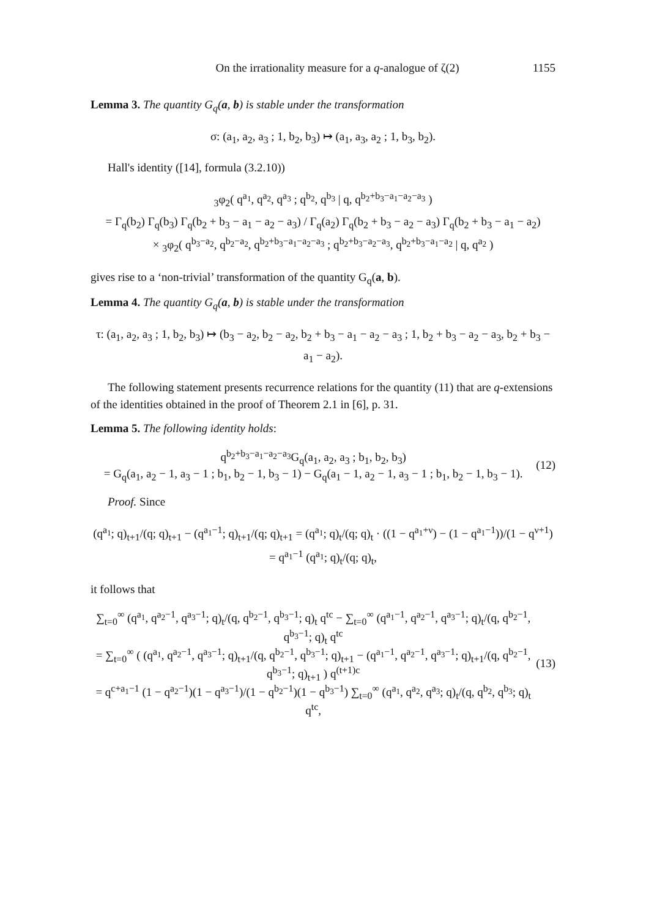On the irrationality measure for a q-analogue of ζ(2) 1155
Lemma 3. The quantity G<sub>q</sub>(a, b) is stable under the transformation
σ: (a<sub>1</sub>, a<sub>2</sub>, a<sub>3</sub> ; 1, b<sub>2</sub>, b<sub>3</sub>) ↦ (a<sub>1</sub>, a<sub>3</sub>, a<sub>2</sub> ; 1, b<sub>3</sub>, b<sub>2</sub>).
Hall's identity ([14], formula (3.2.10))
<sub>3</sub>φ<sub>2</sub>( q<sup>a<sub>1</sub></sup>, q<sup>a<sub>2</sub></sup>, q<sup>a<sub>3</sub></sup> ; q<sup>b<sub>2</sub></sup>, q<sup>b<sub>3</sub></sup> | q, q<sup>b<sub>2</sub>+b<sub>3</sub>−a<sub>1</sub>−a<sub>2</sub>−a<sub>3</sub></sup> )
= Γ<sub>q</sub>(b<sub>2</sub>) Γ<sub>q</sub>(b<sub>3</sub>) Γ<sub>q</sub>(b<sub>2</sub> + b<sub>3</sub> − a<sub>1</sub> − a<sub>2</sub> − a<sub>3</sub>) / Γ<sub>q</sub>(a<sub>2</sub>) Γ<sub>q</sub>(b<sub>2</sub> + b<sub>3</sub> − a<sub>2</sub> − a<sub>3</sub>) Γ<sub>q</sub>(b<sub>2</sub> + b<sub>3</sub> − a<sub>1</sub> − a<sub>2</sub>)
× <sub>3</sub>φ<sub>2</sub>( q<sup>b<sub>3</sub>−a<sub>2</sub></sup>, q<sup>b<sub>2</sub>−a<sub>2</sub></sup>, q<sup>b<sub>2</sub>+b<sub>3</sub>−a<sub>1</sub>−a<sub>2</sub>−a<sub>3</sub></sup> ; q<sup>b<sub>2</sub>+b<sub>3</sub>−a<sub>2</sub>−a<sub>3</sub></sup>, q<sup>b<sub>2</sub>+b<sub>3</sub>−a<sub>1</sub>−a<sub>2</sub></sup> | q, q<sup>a<sub>2</sub></sup> )
gives rise to a ‘non-trivial’ transformation of the quantity G<sub>q</sub>(a, b).
Lemma 4. The quantity G<sub>q</sub>(a, b) is stable under the transformation
τ: (a<sub>1</sub>, a<sub>2</sub>, a<sub>3</sub> ; 1, b<sub>2</sub>, b<sub>3</sub>) ↦ (b<sub>3</sub> − a<sub>2</sub>, b<sub>2</sub> − a<sub>2</sub>, b<sub>2</sub> + b<sub>3</sub> − a<sub>1</sub> − a<sub>2</sub> − a<sub>3</sub> ; 1, b<sub>2</sub> + b<sub>3</sub> − a<sub>2</sub> − a<sub>3</sub>, b<sub>2</sub> + b<sub>3</sub> − a<sub>1</sub> − a<sub>2</sub>).
The following statement presents recurrence relations for the quantity (11) that are q-extensions of the identities obtained in the proof of Theorem 2.1 in [6], p. 31.
Lemma 5. The following identity holds:
q<sup>b<sub>2</sub>+b<sub>3</sub>−a<sub>1</sub>−a<sub>2</sub>−a<sub>3</sub></sup>G<sub>q</sub>(a<sub>1</sub>, a<sub>2</sub>, a<sub>3</sub> ; b<sub>1</sub>, b<sub>2</sub>, b<sub>3</sub>)
= G<sub>q</sub>(a<sub>1</sub>, a<sub>2</sub> − 1, a<sub>3</sub> − 1 ; b<sub>1</sub>, b<sub>2</sub> − 1, b<sub>3</sub> − 1) − G<sub>q</sub>(a<sub>1</sub> − 1, a<sub>2</sub> − 1, a<sub>3</sub> − 1 ; b<sub>1</sub>, b<sub>2</sub> − 1, b<sub>3</sub> − 1).
(12)
Proof. Since
(q<sup>a<sub>1</sub></sup>; q)<sub>t+1</sub>/(q; q)<sub>t+1</sub> − (q<sup>a<sub>1</sub>−1</sup>; q)<sub>t+1</sub>/(q; q)<sub>t+1</sub> = (q<sup>a<sub>1</sub></sup>; q)<sub>t</sub>/(q; q)<sub>t</sub> · ((1 − q<sup>a<sub>1</sub>+ν</sup>) − (1 − q<sup>a<sub>1</sub>−1</sup>))/(1 − q<sup>ν+1</sup>)
= q<sup>a<sub>1</sub>−1</sup> (q<sup>a<sub>1</sub></sup>; q)<sub>t</sub>/(q; q)<sub>t</sub>,
it follows that
∑<sub>t=0</sub><sup>∞</sup> (q<sup>a<sub>1</sub></sup>, q<sup>a<sub>2</sub>−1</sup>, q<sup>a<sub>3</sub>−1</sup>; q)<sub>t</sub>/(q, q<sup>b<sub>2</sub>−1</sup>, q<sup>b<sub>3</sub>−1</sup>; q)<sub>t</sub> q<sup>tc</sup> − ∑<sub>t=0</sub><sup>∞</sup> (q<sup>a<sub>1</sub>−1</sup>, q<sup>a<sub>2</sub>−1</sup>, q<sup>a<sub>3</sub>−1</sup>; q)<sub>t</sub>/(q, q<sup>b<sub>2</sub>−1</sup>, q<sup>b<sub>3</sub>−1</sup>; q)<sub>t</sub> q<sup>tc</sup>
= ∑<sub>t=0</sub><sup>∞</sup> ( (q<sup>a<sub>1</sub></sup>, q<sup>a<sub>2</sub>−1</sup>, q<sup>a<sub>3</sub>−1</sup>; q)<sub>t+1</sub>/(q, q<sup>b<sub>2</sub>−1</sup>, q<sup>b<sub>3</sub>−1</sup>; q)<sub>t+1</sub> − (q<sup>a<sub>1</sub>−1</sup>, q<sup>a<sub>2</sub>−1</sup>, q<sup>a<sub>3</sub>−1</sup>; q)<sub>t+1</sub>/(q, q<sup>b<sub>2</sub>−1</sup>, q<sup>b<sub>3</sub>−1</sup>; q)<sub>t+1</sub> ) q<sup>(t+1)c</sup>
= q<sup>c+a<sub>1</sub>−1</sup> (1 − q<sup>a<sub>2</sub>−1</sup>)(1 − q<sup>a<sub>3</sub>−1</sup>)/(1 − q<sup>b<sub>2</sub>−1</sup>)(1 − q<sup>b<sub>3</sub>−1</sup>) ∑<sub>t=0</sub><sup>∞</sup> (q<sup>a<sub>1</sub></sup>, q<sup>a<sub>2</sub></sup>, q<sup>a<sub>3</sub></sup>; q)<sub>t</sub>/(q, q<sup>b<sub>2</sub></sup>, q<sup>b<sub>3</sub></sup>; q)<sub>t</sub> q<sup>tc</sup>,
(13)